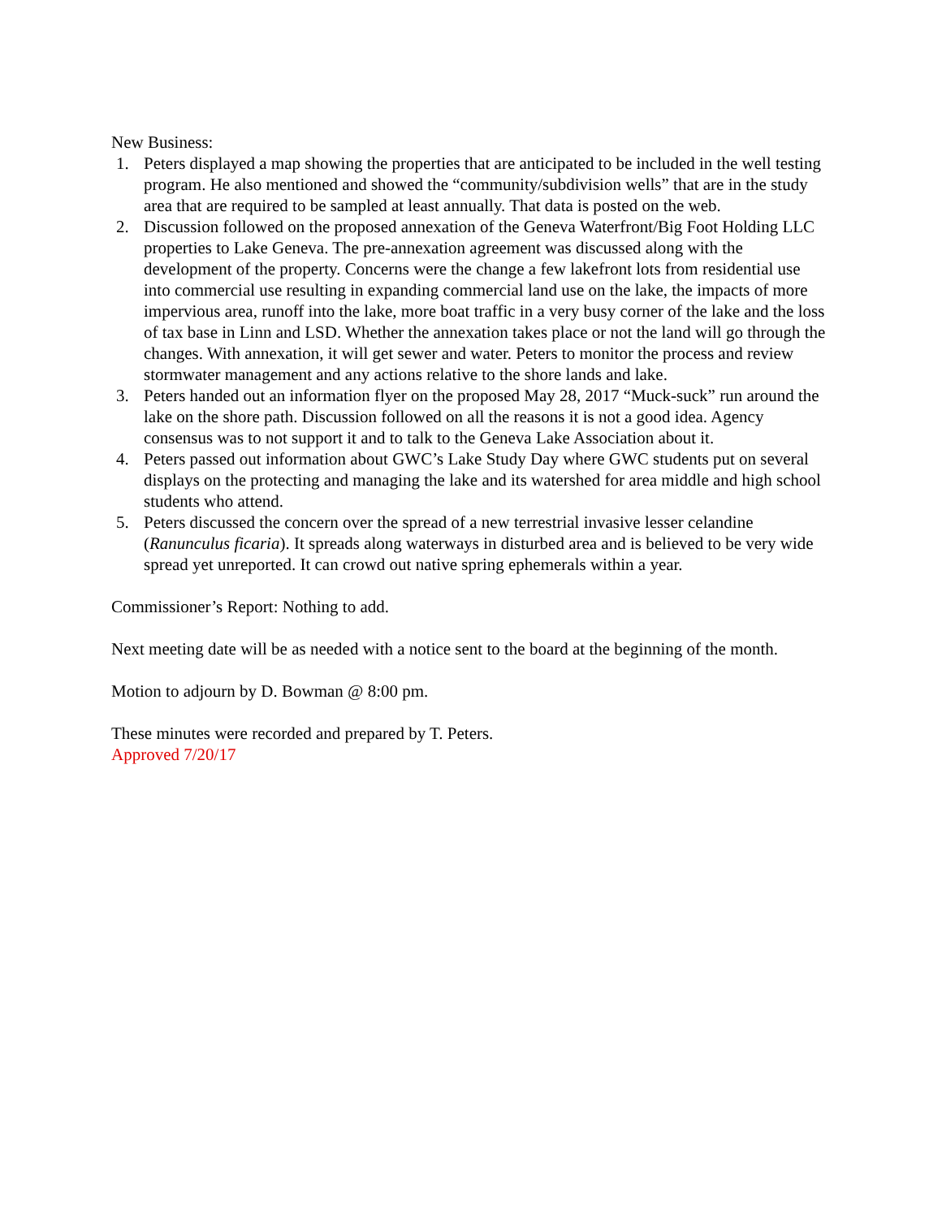New Business:
1. Peters displayed a map showing the properties that are anticipated to be included in the well testing program. He also mentioned and showed the “community/subdivision wells” that are in the study area that are required to be sampled at least annually. That data is posted on the web.
2. Discussion followed on the proposed annexation of the Geneva Waterfront/Big Foot Holding LLC properties to Lake Geneva. The pre-annexation agreement was discussed along with the development of the property. Concerns were the change a few lakefront lots from residential use into commercial use resulting in expanding commercial land use on the lake, the impacts of more impervious area, runoff into the lake, more boat traffic in a very busy corner of the lake and the loss of tax base in Linn and LSD. Whether the annexation takes place or not the land will go through the changes. With annexation, it will get sewer and water. Peters to monitor the process and review stormwater management and any actions relative to the shore lands and lake.
3. Peters handed out an information flyer on the proposed May 28, 2017 “Muck-suck” run around the lake on the shore path. Discussion followed on all the reasons it is not a good idea. Agency consensus was to not support it and to talk to the Geneva Lake Association about it.
4. Peters passed out information about GWC’s Lake Study Day where GWC students put on several displays on the protecting and managing the lake and its watershed for area middle and high school students who attend.
5. Peters discussed the concern over the spread of a new terrestrial invasive lesser celandine (Ranunculus ficaria). It spreads along waterways in disturbed area and is believed to be very wide spread yet unreported. It can crowd out native spring ephemerals within a year.
Commissioner’s Report: Nothing to add.
Next meeting date will be as needed with a notice sent to the board at the beginning of the month.
Motion to adjourn by D. Bowman @ 8:00 pm.
These minutes were recorded and prepared by T. Peters.
Approved 7/20/17